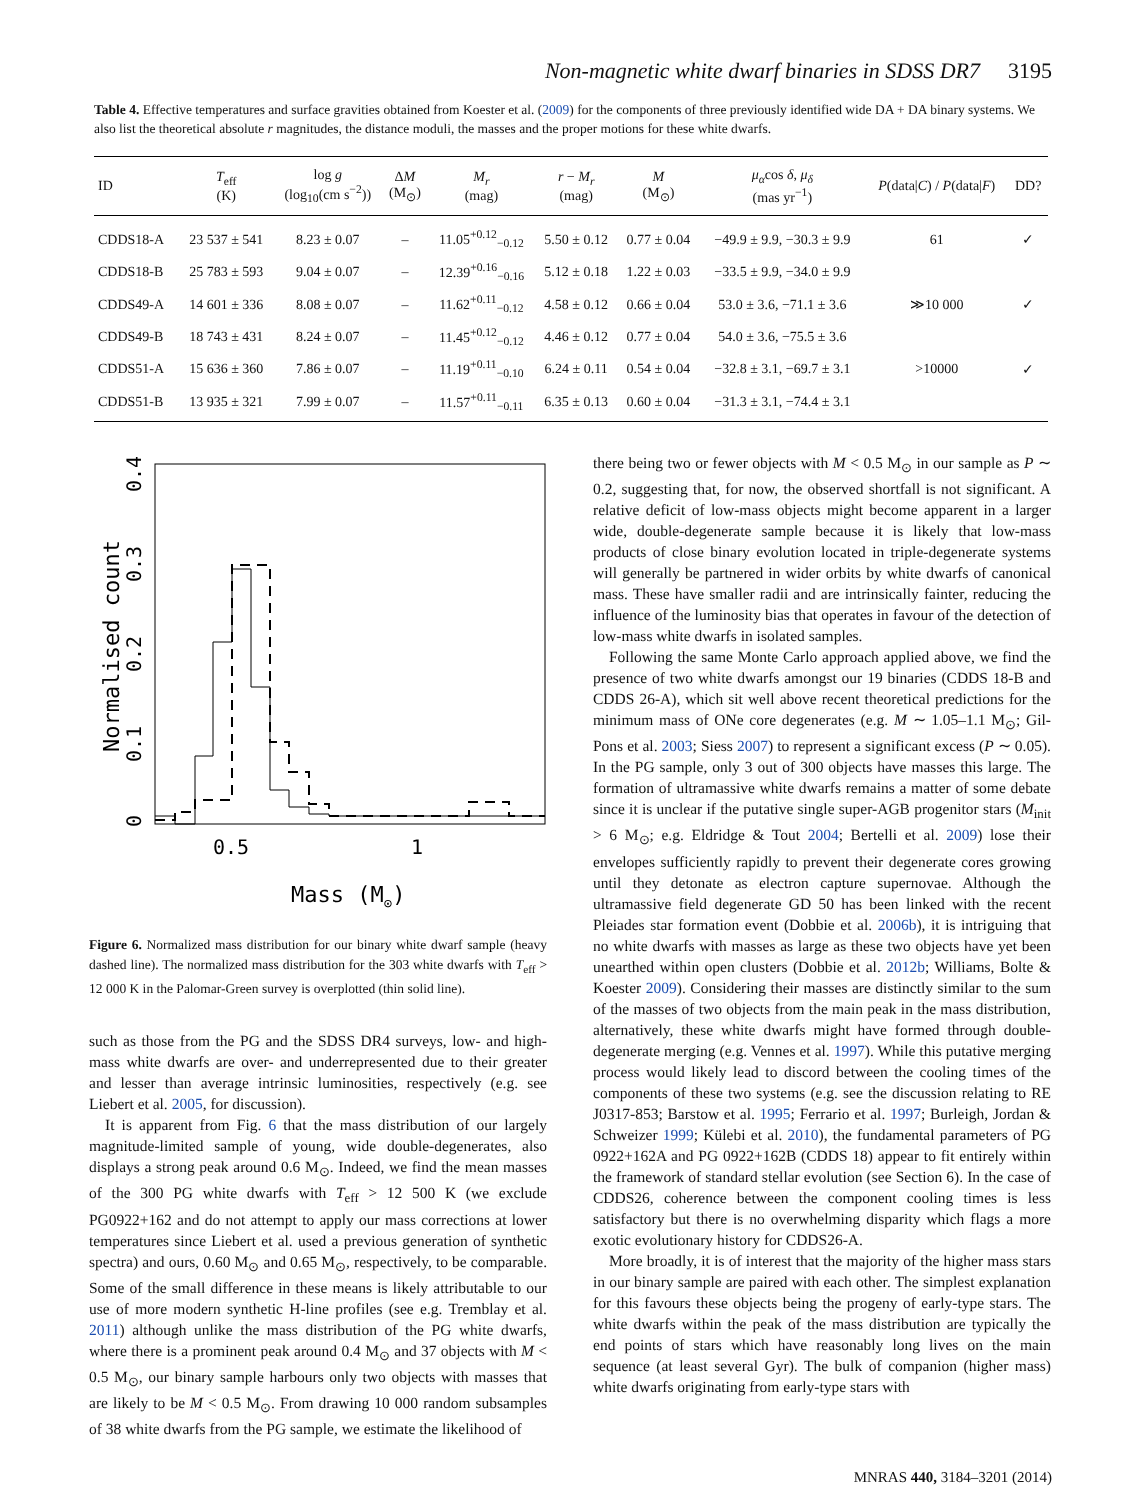Non-magnetic white dwarf binaries in SDSS DR7 3195
Table 4. Effective temperatures and surface gravities obtained from Koester et al. (2009) for the components of three previously identified wide DA + DA binary systems. We also list the theoretical absolute r magnitudes, the distance moduli, the masses and the proper motions for these white dwarfs.
| ID | T<sub>eff</sub> (K) | log g (log<sub>10</sub>(cm s<sup>−2</sup>)) | Δ M (M<sub>⊙</sub>) | M<sub>r</sub> (mag) | r − M<sub>r</sub> (mag) | M (M<sub>⊙</sub>) | μ<sub>α</sub> cos δ , μ<sub>δ</sub> (mas yr<sup>−1</sup>) | P (data/ C ) / P (data/ F ) | DD? |
| --- | --- | --- | --- | --- | --- | --- | --- | --- | --- |
| CDDS18-A | 23 537 ± 541 | 8.23 ± 0.07 | – | 11.05<sup>+0.12</sup><sub>−0.12</sub> | 5.50 ± 0.12 | 0.77 ± 0.04 | −49.9 ± 9.9, −30.3 ± 9.9 | 61 | ✓ |
| CDDS18-B | 25 783 ± 593 | 9.04 ± 0.07 | – | 12.39<sup>+0.16</sup><sub>−0.16</sub> | 5.12 ± 0.18 | 1.22 ± 0.03 | −33.5 ± 9.9, −34.0 ± 9.9 | | |
| CDDS49-A | 14 601 ± 336 | 8.08 ± 0.07 | – | 11.62<sup>+0.11</sup><sub>−0.12</sub> | 4.58 ± 0.12 | 0.66 ± 0.04 | 53.0 ± 3.6, −71.1 ± 3.6 | ≫10 000 | ✓ |
| CDDS49-B | 18 743 ± 431 | 8.24 ± 0.07 | – | 11.45<sup>+0.12</sup><sub>−0.12</sub> | 4.46 ± 0.12 | 0.77 ± 0.04 | 54.0 ± 3.6, −75.5 ± 3.6 | | |
| CDDS51-A | 15 636 ± 360 | 7.86 ± 0.07 | – | 11.19<sup>+0.11</sup><sub>−0.10</sub> | 6.24 ± 0.11 | 0.54 ± 0.04 | −32.8 ± 3.1, −69.7 ± 3.1 | >10000 | ✓ |
| CDDS51-B | 13 935 ± 321 | 7.99 ± 0.07 | – | 11.57<sup>+0.11</sup><sub>−0.11</sub> | 6.35 ± 0.13 | 0.60 ± 0.04 | −31.3 ± 3.1, −74.4 ± 3.1 | | |
Normalised count
0
0.1
0.2
0.3
0.4
0.5
1
Mass (M⊙)
Figure 6. Normalized mass distribution for our binary white dwarf sample (heavy dashed line). The normalized mass distribution for the 303 white dwarfs with T<sub>eff</sub> > 12 000 K in the Palomar-Green survey is overplotted (thin solid line).
such as those from the PG and the SDSS DR4 surveys, low- and high-mass white dwarfs are over- and underrepresented due to their greater and lesser than average intrinsic luminosities, respectively (e.g. see Liebert et al. 2005, for discussion).
It is apparent from Fig. 6 that the mass distribution of our largely magnitude-limited sample of young, wide double-degenerates, also displays a strong peak around 0.6 M<sub>⊙</sub>. Indeed, we find the mean masses of the 300 PG white dwarfs with T<sub>eff</sub> > 12 500 K (we exclude PG0922+162 and do not attempt to apply our mass corrections at lower temperatures since Liebert et al. used a previous generation of synthetic spectra) and ours, 0.60 M<sub>⊙</sub> and 0.65 M<sub>⊙</sub>, respectively, to be comparable. Some of the small difference in these means is likely attributable to our use of more modern synthetic H-line profiles (see e.g. Tremblay et al. 2011) although unlike the mass distribution of the PG white dwarfs, where there is a prominent peak around 0.4 M<sub>⊙</sub> and 37 objects with M < 0.5 M<sub>⊙</sub>, our binary sample harbours only two objects with masses that are likely to be M < 0.5 M<sub>⊙</sub>. From drawing 10 000 random subsamples of 38 white dwarfs from the PG sample, we estimate the likelihood of
there being two or fewer objects with M < 0.5 M<sub>⊙</sub> in our sample as P ∼ 0.2, suggesting that, for now, the observed shortfall is not significant. A relative deficit of low-mass objects might become apparent in a larger wide, double-degenerate sample because it is likely that low-mass products of close binary evolution located in triple-degenerate systems will generally be partnered in wider orbits by white dwarfs of canonical mass. These have smaller radii and are intrinsically fainter, reducing the influence of the luminosity bias that operates in favour of the detection of low-mass white dwarfs in isolated samples.
Following the same Monte Carlo approach applied above, we find the presence of two white dwarfs amongst our 19 binaries (CDDS 18-B and CDDS 26-A), which sit well above recent theoretical predictions for the minimum mass of ONe core degenerates (e.g. M ∼ 1.05–1.1 M<sub>⊙</sub>; Gil-Pons et al. 2003; Siess 2007) to represent a significant excess (P ∼ 0.05). In the PG sample, only 3 out of 300 objects have masses this large. The formation of ultramassive white dwarfs remains a matter of some debate since it is unclear if the putative single super-AGB progenitor stars (M<sub>init</sub> > 6 M<sub>⊙</sub>; e.g. Eldridge & Tout 2004; Bertelli et al. 2009) lose their envelopes sufficiently rapidly to prevent their degenerate cores growing until they detonate as electron capture supernovae. Although the ultramassive field degenerate GD 50 has been linked with the recent Pleiades star formation event (Dobbie et al. 2006b), it is intriguing that no white dwarfs with masses as large as these two objects have yet been unearthed within open clusters (Dobbie et al. 2012b; Williams, Bolte & Koester 2009). Considering their masses are distinctly similar to the sum of the masses of two objects from the main peak in the mass distribution, alternatively, these white dwarfs might have formed through double-degenerate merging (e.g. Vennes et al. 1997). While this putative merging process would likely lead to discord between the cooling times of the components of these two systems (e.g. see the discussion relating to RE J0317-853; Barstow et al. 1995; Ferrario et al. 1997; Burleigh, Jordan & Schweizer 1999; Külebi et al. 2010), the fundamental parameters of PG 0922+162A and PG 0922+162B (CDDS 18) appear to fit entirely within the framework of standard stellar evolution (see Section 6). In the case of CDDS26, coherence between the component cooling times is less satisfactory but there is no overwhelming disparity which flags a more exotic evolutionary history for CDDS26-A.
More broadly, it is of interest that the majority of the higher mass stars in our binary sample are paired with each other. The simplest explanation for this favours these objects being the progeny of early-type stars. The white dwarfs within the peak of the mass distribution are typically the end points of stars which have reasonably long lives on the main sequence (at least several Gyr). The bulk of companion (higher mass) white dwarfs originating from early-type stars with
MNRAS 440, 3184–3201 (2014)